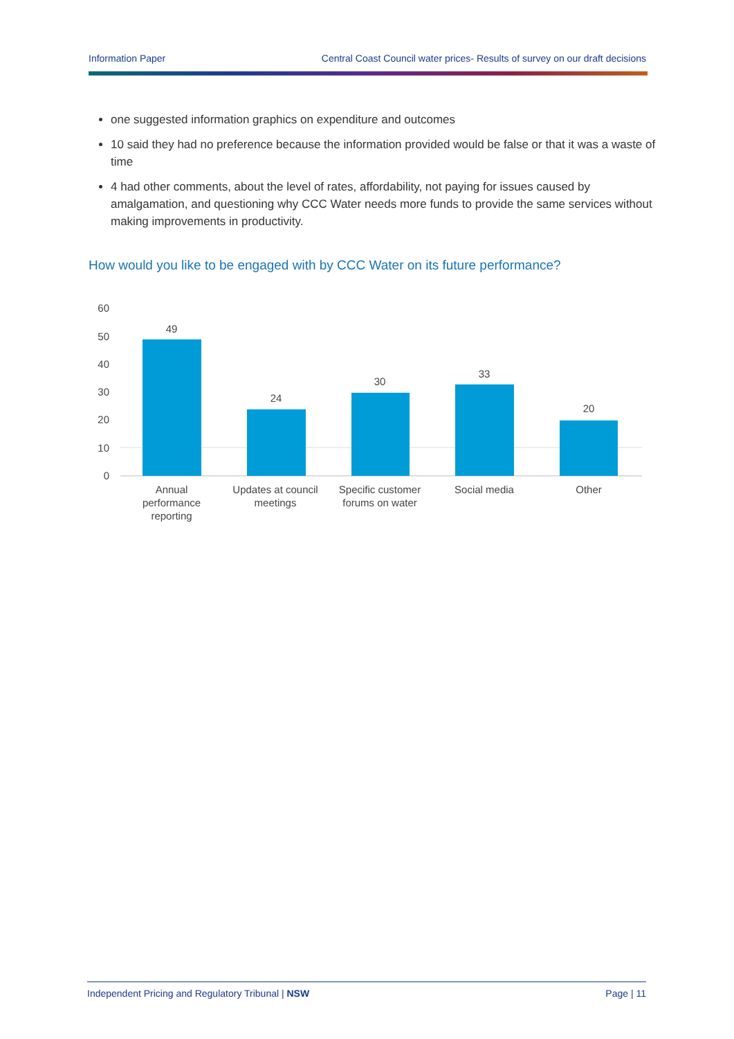Information Paper Central Coast Council water prices- Results of survey on our draft decisions
one suggested information graphics on expenditure and outcomes
10 said they had no preference because the information provided would be false or that it was a waste of time
4 had other comments, about the level of rates, affordability, not paying for issues caused by amalgamation, and questioning why CCC Water needs more funds to provide the same services without making improvements in productivity.
How would you like to be engaged with by CCC Water on its future performance?
60
50
40
30
20
10
0
49
24
30
33
20
Annual
performance
reporting
Updates at council
meetings
Specific customer
forums on water
Social media
Other
Independent Pricing and Regulatory Tribunal | NSW Page | 11